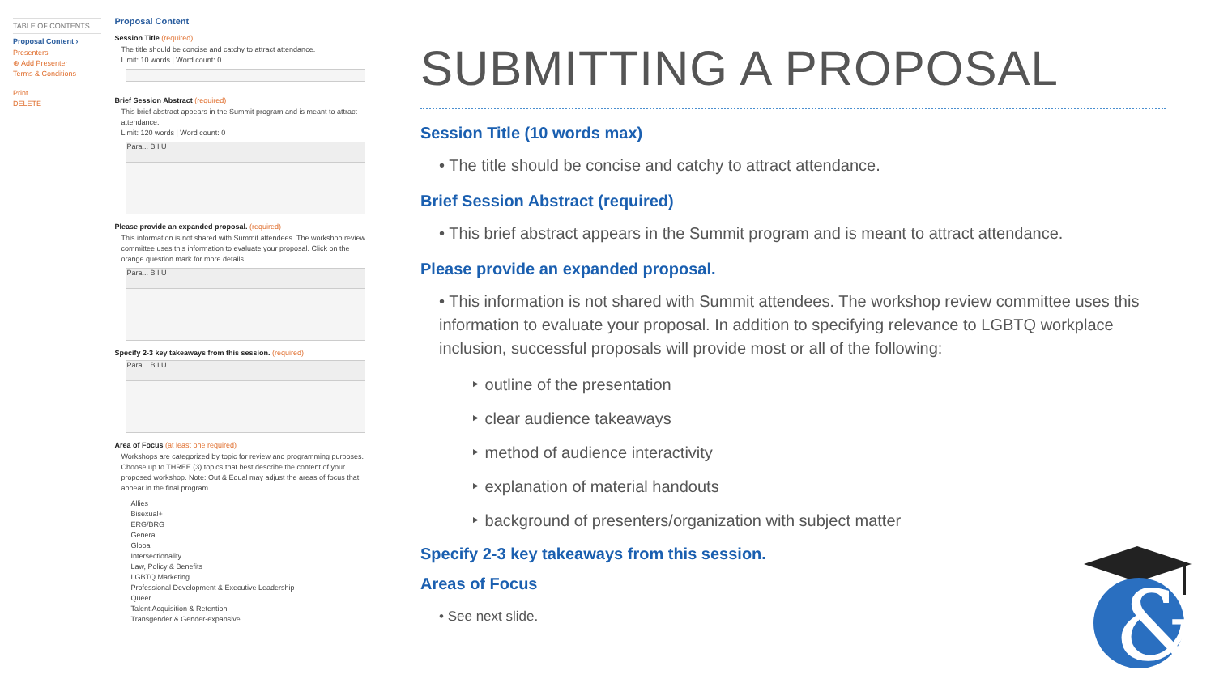TABLE OF CONTENTS
Proposal Content ›
Presenters
⊕ Add Presenter
Terms & Conditions
Print
DELETE
Proposal Content
Session Title (required)
The title should be concise and catchy to attract attendance.
Limit: 10 words | Word count: 0
Brief Session Abstract (required)
This brief abstract appears in the Summit program and is meant to attract attendance.
Limit: 120 words | Word count: 0
Para... B I U
Please provide an expanded proposal. (required)
This information is not shared with Summit attendees. The workshop review committee uses this information to evaluate your proposal. Click on the orange question mark for more details.
Para... B I U
Specify 2-3 key takeaways from this session. (required)
Para... B I U
Area of Focus (at least one required)
Workshops are categorized by topic for review and programming purposes. Choose up to THREE (3) topics that best describe the content of your proposed workshop. Note: Out & Equal may adjust the areas of focus that appear in the final program.
Allies
Bisexual+
ERG/BRG
General
Global
Intersectionality
Law, Policy & Benefits
LGBTQ Marketing
Professional Development & Executive Leadership
Queer
Talent Acquisition & Retention
Transgender & Gender-expansive
SUBMITTING A PROPOSAL
Session Title (10 words max)
• The title should be concise and catchy to attract attendance.
Brief Session Abstract (required)
• This brief abstract appears in the Summit program and is meant to attract attendance.
Please provide an expanded proposal.
• This information is not shared with Summit attendees. The workshop review committee uses this information to evaluate your proposal. In addition to specifying relevance to LGBTQ workplace inclusion, successful proposals will provide most or all of the following:
‣ outline of the presentation
‣ clear audience takeaways
‣ method of audience interactivity
‣ explanation of material handouts
‣ background of presenters/organization with subject matter
Specify 2-3 key takeaways from this session.
Areas of Focus
• See next slide.
&